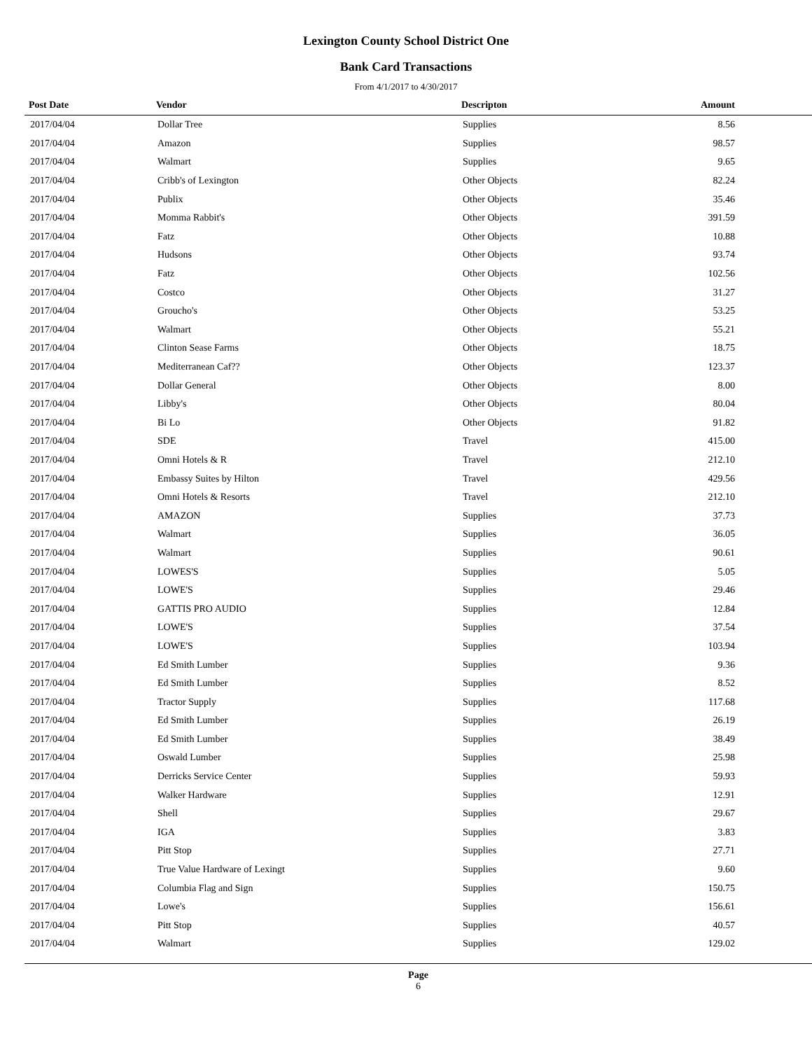Lexington County School District One
Bank Card Transactions
From 4/1/2017 to 4/30/2017
| Post Date | Vendor | Descripton | Amount |
| --- | --- | --- | --- |
| 2017/04/04 | Dollar Tree | Supplies | 8.56 |
| 2017/04/04 | Amazon | Supplies | 98.57 |
| 2017/04/04 | Walmart | Supplies | 9.65 |
| 2017/04/04 | Cribb's of Lexington | Other Objects | 82.24 |
| 2017/04/04 | Publix | Other Objects | 35.46 |
| 2017/04/04 | Momma Rabbit's | Other Objects | 391.59 |
| 2017/04/04 | Fatz | Other Objects | 10.88 |
| 2017/04/04 | Hudsons | Other Objects | 93.74 |
| 2017/04/04 | Fatz | Other Objects | 102.56 |
| 2017/04/04 | Costco | Other Objects | 31.27 |
| 2017/04/04 | Groucho's | Other Objects | 53.25 |
| 2017/04/04 | Walmart | Other Objects | 55.21 |
| 2017/04/04 | Clinton Sease Farms | Other Objects | 18.75 |
| 2017/04/04 | Mediterranean Caf?? | Other Objects | 123.37 |
| 2017/04/04 | Dollar General | Other Objects | 8.00 |
| 2017/04/04 | Libby's | Other Objects | 80.04 |
| 2017/04/04 | Bi Lo | Other Objects | 91.82 |
| 2017/04/04 | SDE | Travel | 415.00 |
| 2017/04/04 | Omni Hotels & R | Travel | 212.10 |
| 2017/04/04 | Embassy Suites by Hilton | Travel | 429.56 |
| 2017/04/04 | Omni Hotels & Resorts | Travel | 212.10 |
| 2017/04/04 | AMAZON | Supplies | 37.73 |
| 2017/04/04 | Walmart | Supplies | 36.05 |
| 2017/04/04 | Walmart | Supplies | 90.61 |
| 2017/04/04 | LOWES'S | Supplies | 5.05 |
| 2017/04/04 | LOWE'S | Supplies | 29.46 |
| 2017/04/04 | GATTIS PRO AUDIO | Supplies | 12.84 |
| 2017/04/04 | LOWE'S | Supplies | 37.54 |
| 2017/04/04 | LOWE'S | Supplies | 103.94 |
| 2017/04/04 | Ed Smith Lumber | Supplies | 9.36 |
| 2017/04/04 | Ed Smith Lumber | Supplies | 8.52 |
| 2017/04/04 | Tractor Supply | Supplies | 117.68 |
| 2017/04/04 | Ed Smith Lumber | Supplies | 26.19 |
| 2017/04/04 | Ed Smith Lumber | Supplies | 38.49 |
| 2017/04/04 | Oswald Lumber | Supplies | 25.98 |
| 2017/04/04 | Derricks Service Center | Supplies | 59.93 |
| 2017/04/04 | Walker Hardware | Supplies | 12.91 |
| 2017/04/04 | Shell | Supplies | 29.67 |
| 2017/04/04 | IGA | Supplies | 3.83 |
| 2017/04/04 | Pitt Stop | Supplies | 27.71 |
| 2017/04/04 | True Value Hardware of Lexingt | Supplies | 9.60 |
| 2017/04/04 | Columbia Flag and Sign | Supplies | 150.75 |
| 2017/04/04 | Lowe's | Supplies | 156.61 |
| 2017/04/04 | Pitt Stop | Supplies | 40.57 |
| 2017/04/04 | Walmart | Supplies | 129.02 |
Page
6